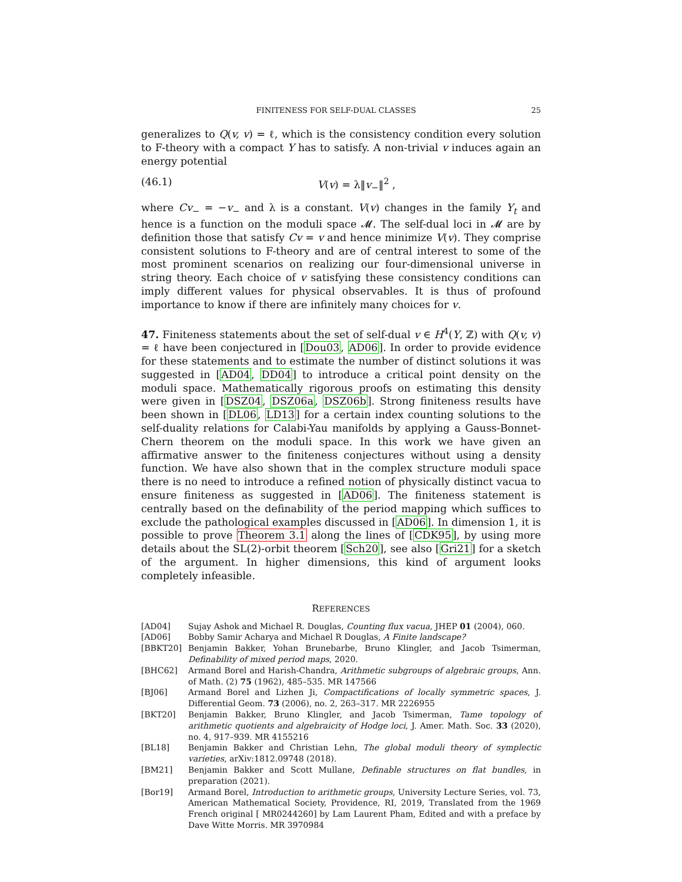FINITENESS FOR SELF-DUAL CLASSES 25
generalizes to Q(v, v) = ℓ, which is the consistency condition every solution to F-theory with a compact Y has to satisfy. A non-trivial v induces again an energy potential
(46.1) V(v) = λ‖v<sub>−</sub>‖<sup>2</sup> ,
where Cv<sub>−</sub> = −v<sub>−</sub> and λ is a constant. V(v) changes in the family Y<sub>t</sub> and hence is a function on the moduli space 𝓜. The self-dual loci in 𝓜 are by definition those that satisfy Cv = v and hence minimize V(v). They comprise consistent solutions to F-theory and are of central interest to some of the most prominent scenarios on realizing our four-dimensional universe in string theory. Each choice of v satisfying these consistency conditions can imply different values for physical observables. It is thus of profound importance to know if there are infinitely many choices for v.
47. Finiteness statements about the set of self-dual v ∈ H<sup>4</sup>(Y, ℤ) with Q(v, v) = ℓ have been conjectured in [Dou03, AD06]. In order to provide evidence for these statements and to estimate the number of distinct solutions it was suggested in [AD04, DD04] to introduce a critical point density on the moduli space. Mathematically rigorous proofs on estimating this density were given in [DSZ04, DSZ06a, DSZ06b]. Strong finiteness results have been shown in [DL06, LD13] for a certain index counting solutions to the self-duality relations for Calabi-Yau manifolds by applying a Gauss-Bonnet-Chern theorem on the moduli space. In this work we have given an affirmative answer to the finiteness conjectures without using a density function. We have also shown that in the complex structure moduli space there is no need to introduce a refined notion of physically distinct vacua to ensure finiteness as suggested in [AD06]. The finiteness statement is centrally based on the definability of the period mapping which suffices to exclude the pathological examples discussed in [AD06]. In dimension 1, it is possible to prove Theorem 3.1 along the lines of [CDK95], by using more details about the SL(2)-orbit theorem [Sch20], see also [Gri21] for a sketch of the argument. In higher dimensions, this kind of argument looks completely infeasible.
REFERENCES
[AD04] Sujay Ashok and Michael R. Douglas, Counting flux vacua, JHEP 01 (2004), 060.
[AD06] Bobby Samir Acharya and Michael R Douglas, A Finite landscape?
[BBKT20] Benjamin Bakker, Yohan Brunebarbe, Bruno Klingler, and Jacob Tsimerman, Definability of mixed period maps, 2020.
[BHC62] Armand Borel and Harish-Chandra, Arithmetic subgroups of algebraic groups, Ann. of Math. (2) 75 (1962), 485–535. MR 147566
[BJ06] Armand Borel and Lizhen Ji, Compactifications of locally symmetric spaces, J. Differential Geom. 73 (2006), no. 2, 263–317. MR 2226955
[BKT20] Benjamin Bakker, Bruno Klingler, and Jacob Tsimerman, Tame topology of arithmetic quotients and algebraicity of Hodge loci, J. Amer. Math. Soc. 33 (2020), no. 4, 917–939. MR 4155216
[BL18] Benjamin Bakker and Christian Lehn, The global moduli theory of symplectic varieties, arXiv:1812.09748 (2018).
[BM21] Benjamin Bakker and Scott Mullane, Definable structures on flat bundles, in preparation (2021).
[Bor19] Armand Borel, Introduction to arithmetic groups, University Lecture Series, vol. 73, American Mathematical Society, Providence, RI, 2019, Translated from the 1969 French original [ MR0244260] by Lam Laurent Pham, Edited and with a preface by Dave Witte Morris. MR 3970984